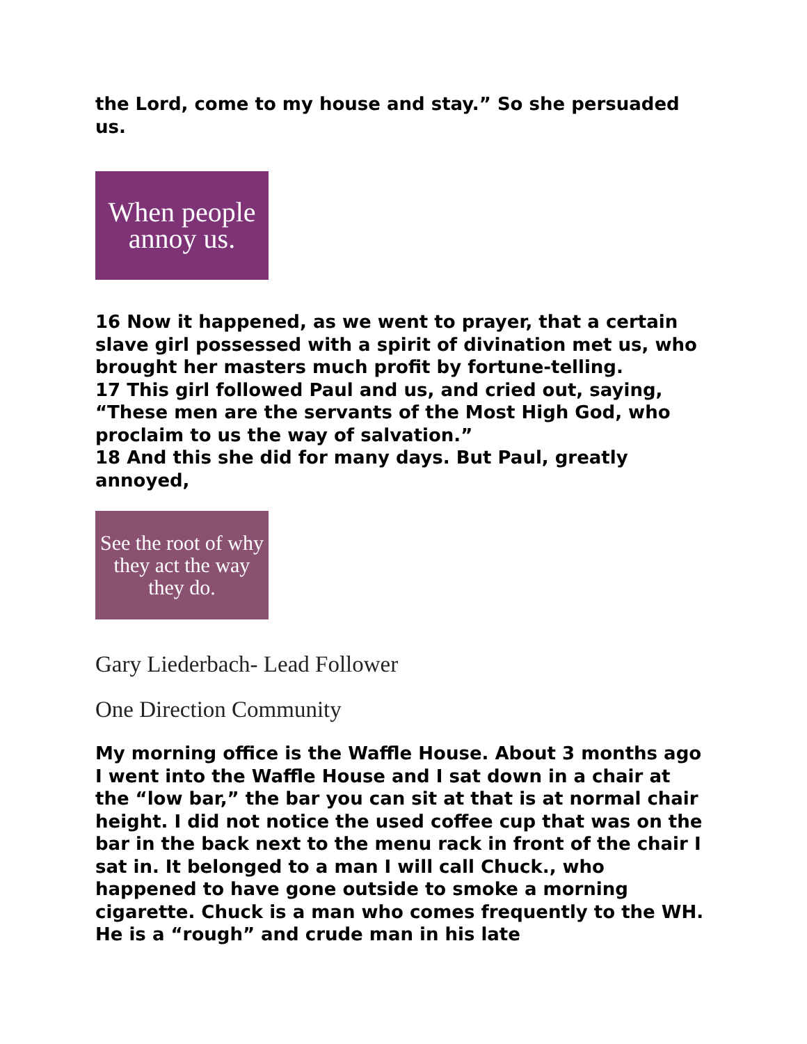the Lord, come to my house and stay.” So she persuaded us.
When people
annoy us.
16 Now it happened, as we went to prayer, that a certain slave girl possessed with a spirit of divination met us, who brought her masters much profit by fortune-telling.
17 This girl followed Paul and us, and cried out, saying, “These men are the servants of the Most High God, who proclaim to us the way of salvation.”
18 And this she did for many days. But Paul, greatly annoyed,
See the root of why
they act the way
they do.
Gary Liederbach- Lead Follower
One Direction Community
My morning office is the Waffle House. About 3 months ago I went into the Waffle House and I sat down in a chair at the “low bar,” the bar you can sit at that is at normal chair height. I did not notice the used coffee cup that was on the bar in the back next to the menu rack in front of the chair I sat in. It belonged to a man I will call Chuck., who happened to have gone outside to smoke a morning cigarette. Chuck is a man who comes frequently to the WH. He is a “rough” and crude man in his late